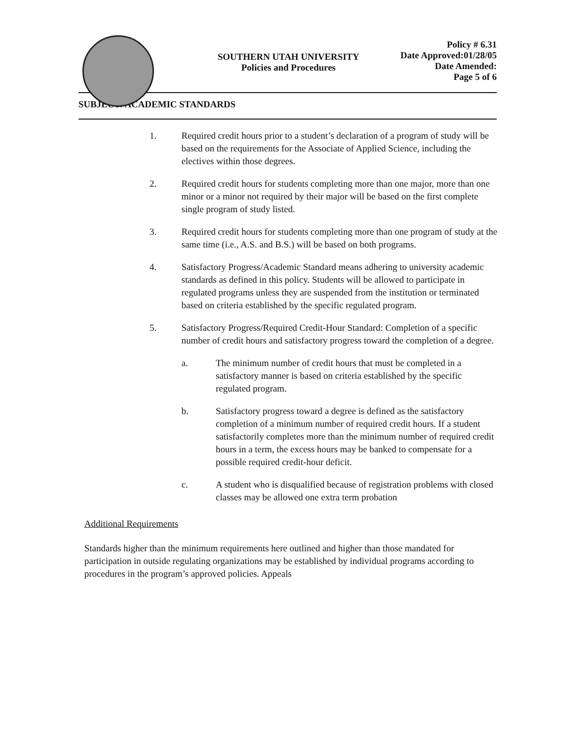SOUTHERN UTAH UNIVERSITY
Policies and Procedures
Policy # 6.31
Date Approved:01/28/05
Date Amended:
Page 5 of 6
SUBJECT: ACADEMIC STANDARDS
1. Required credit hours prior to a student’s declaration of a program of study will be based on the requirements for the Associate of Applied Science, including the electives within those degrees.
2. Required credit hours for students completing more than one major, more than one minor or a minor not required by their major will be based on the first complete single program of study listed.
3. Required credit hours for students completing more than one program of study at the same time (i.e., A.S. and B.S.) will be based on both programs.
4. Satisfactory Progress/Academic Standard means adhering to university academic standards as defined in this policy. Students will be allowed to participate in regulated programs unless they are suspended from the institution or terminated based on criteria established by the specific regulated program.
5. Satisfactory Progress/Required Credit-Hour Standard: Completion of a specific number of credit hours and satisfactory progress toward the completion of a degree.
a. The minimum number of credit hours that must be completed in a satisfactory manner is based on criteria established by the specific regulated program.
b. Satisfactory progress toward a degree is defined as the satisfactory completion of a minimum number of required credit hours. If a student satisfactorily completes more than the minimum number of required credit hours in a term, the excess hours may be banked to compensate for a possible required credit-hour deficit.
c. A student who is disqualified because of registration problems with closed classes may be allowed one extra term probation
Additional Requirements
Standards higher than the minimum requirements here outlined and higher than those mandated for participation in outside regulating organizations may be established by individual programs according to procedures in the program’s approved policies. Appeals